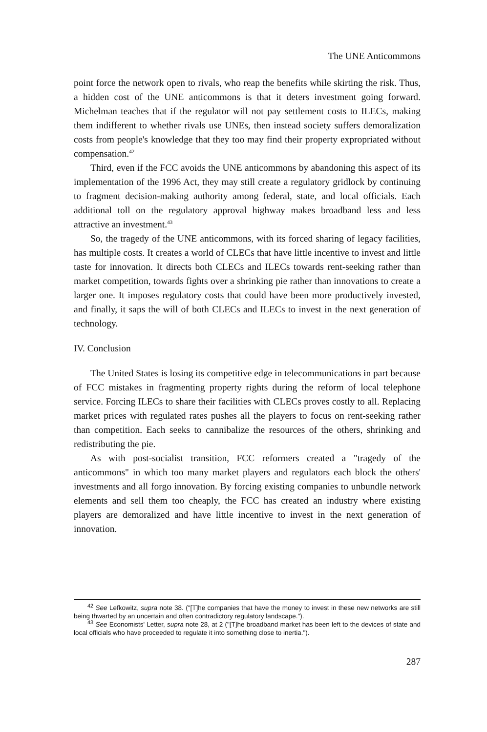The UNE Anticommons
point force the network open to rivals, who reap the benefits while skirting the risk. Thus, a hidden cost of the UNE anticommons is that it deters investment going forward. Michelman teaches that if the regulator will not pay settlement costs to ILECs, making them indifferent to whether rivals use UNEs, then instead society suffers demoralization costs from people's knowledge that they too may find their property expropriated without compensation.<sup>42</sup>
Third, even if the FCC avoids the UNE anticommons by abandoning this aspect of its implementation of the 1996 Act, they may still create a regulatory gridlock by continuing to fragment decision-making authority among federal, state, and local officials. Each additional toll on the regulatory approval highway makes broadband less and less attractive an investment.<sup>43</sup>
So, the tragedy of the UNE anticommons, with its forced sharing of legacy facilities, has multiple costs. It creates a world of CLECs that have little incentive to invest and little taste for innovation. It directs both CLECs and ILECs towards rent-seeking rather than market competition, towards fights over a shrinking pie rather than innovations to create a larger one. It imposes regulatory costs that could have been more productively invested, and finally, it saps the will of both CLECs and ILECs to invest in the next generation of technology.
IV. Conclusion
The United States is losing its competitive edge in telecommunications in part because of FCC mistakes in fragmenting property rights during the reform of local telephone service. Forcing ILECs to share their facilities with CLECs proves costly to all. Replacing market prices with regulated rates pushes all the players to focus on rent-seeking rather than competition. Each seeks to cannibalize the resources of the others, shrinking and redistributing the pie.
As with post-socialist transition, FCC reformers created a "tragedy of the anticommons" in which too many market players and regulators each block the others' investments and all forgo innovation. By forcing existing companies to unbundle network elements and sell them too cheaply, the FCC has created an industry where existing players are demoralized and have little incentive to invest in the next generation of innovation.
<sup>42</sup> See Lefkowitz, supra note 38. ("[T]he companies that have the money to invest in these new networks are still being thwarted by an uncertain and often contradictory regulatory landscape.").
<sup>43</sup> See Economists' Letter, supra note 28, at 2 ("[T]he broadband market has been left to the devices of state and local officials who have proceeded to regulate it into something close to inertia.").
287